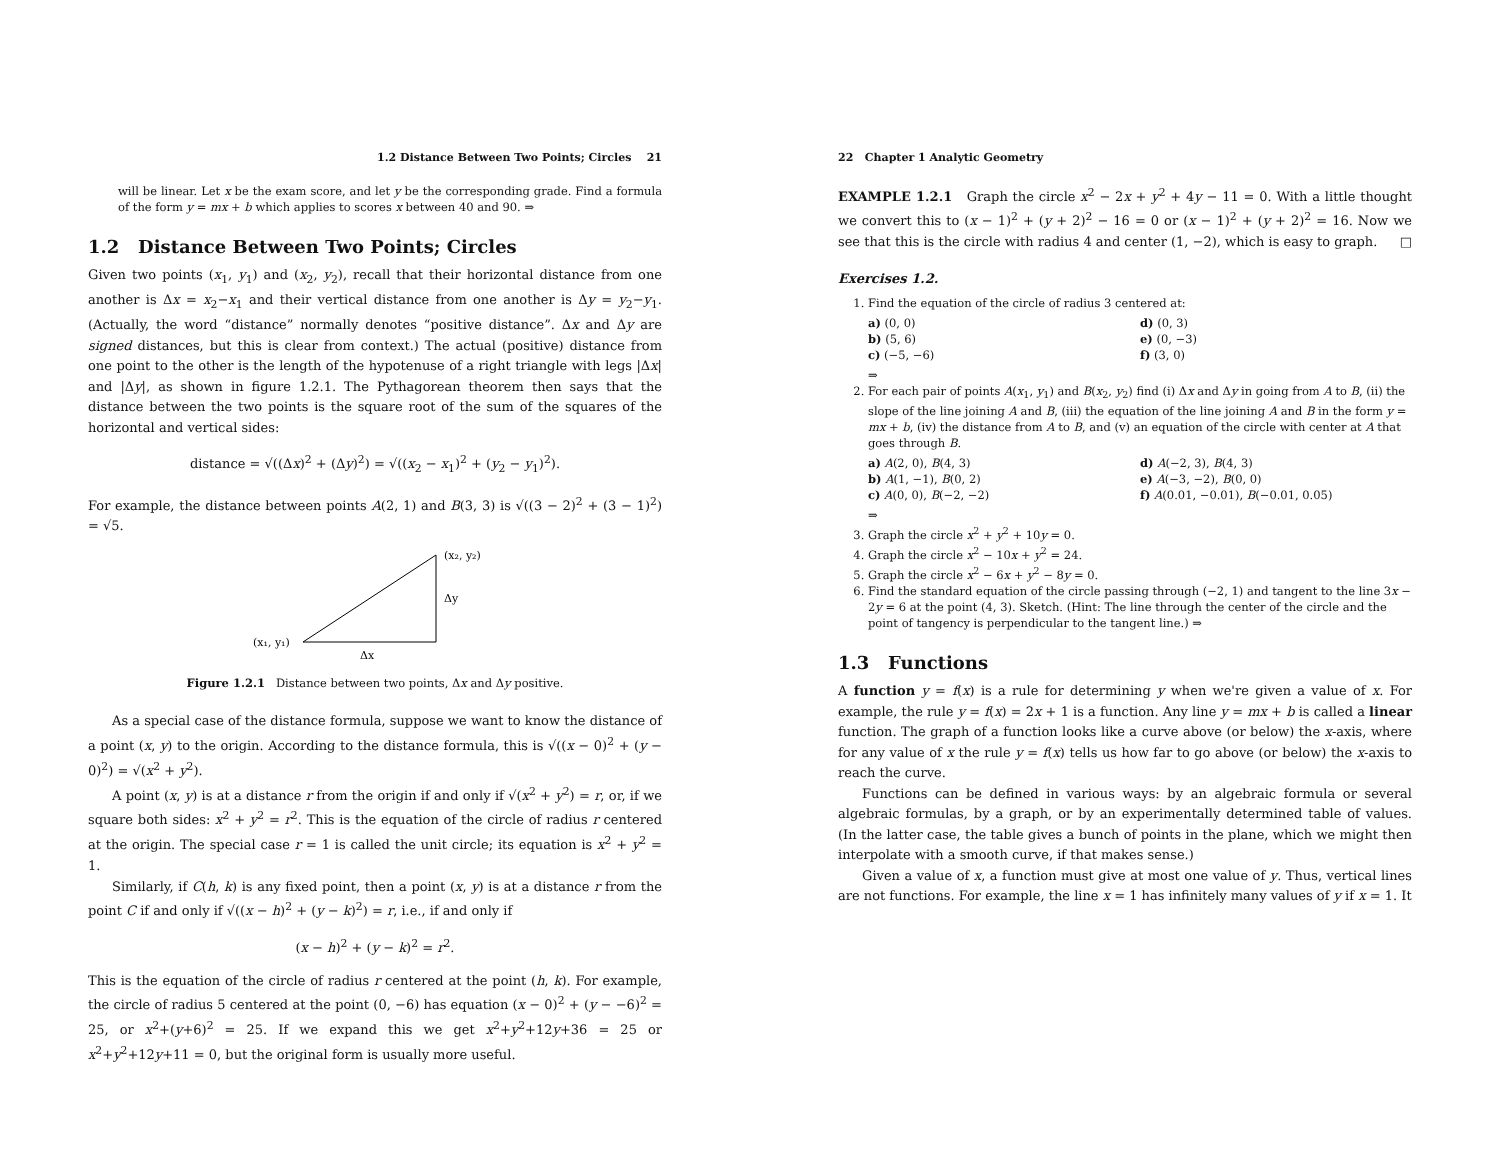1.2 Distance Between Two Points; Circles 21
will be linear. Let x be the exam score, and let y be the corresponding grade. Find a formula of the form y = mx + b which applies to scores x between 40 and 90. ⇒
1.2 Distance Between Two Points; Circles
Given two points (x<sub>1</sub>, y<sub>1</sub>) and (x<sub>2</sub>, y<sub>2</sub>), recall that their horizontal distance from one another is Δx = x<sub>2</sub>−x<sub>1</sub> and their vertical distance from one another is Δy = y<sub>2</sub>−y<sub>1</sub>. (Actually, the word “distance” normally denotes “positive distance”. Δx and Δy are signed distances, but this is clear from context.) The actual (positive) distance from one point to the other is the length of the hypotenuse of a right triangle with legs |Δx| and |Δy|, as shown in figure 1.2.1. The Pythagorean theorem then says that the distance between the two points is the square root of the sum of the squares of the horizontal and vertical sides:
distance = √((Δx)<sup>2</sup> + (Δy)<sup>2</sup>) = √((x<sub>2</sub> − x<sub>1</sub>)<sup>2</sup> + (y<sub>2</sub> − y<sub>1</sub>)<sup>2</sup>).
For example, the distance between points A(2, 1) and B(3, 3) is √((3 − 2)<sup>2</sup> + (3 − 1)<sup>2</sup>) = √5.
(x₁, y₁)
(x₂, y₂)
Δy
Δx
Figure 1.2.1 Distance between two points, Δx and Δy positive.
As a special case of the distance formula, suppose we want to know the distance of a point (x, y) to the origin. According to the distance formula, this is √((x − 0)<sup>2</sup> + (y − 0)<sup>2</sup>) = √(x<sup>2</sup> + y<sup>2</sup>).
A point (x, y) is at a distance r from the origin if and only if √(x<sup>2</sup> + y<sup>2</sup>) = r, or, if we square both sides: x<sup>2</sup> + y<sup>2</sup> = r<sup>2</sup>. This is the equation of the circle of radius r centered at the origin. The special case r = 1 is called the unit circle; its equation is x<sup>2</sup> + y<sup>2</sup> = 1.
Similarly, if C(h, k) is any fixed point, then a point (x, y) is at a distance r from the point C if and only if √((x − h)<sup>2</sup> + (y − k)<sup>2</sup>) = r, i.e., if and only if
(x − h)<sup>2</sup> + (y − k)<sup>2</sup> = r<sup>2</sup>.
This is the equation of the circle of radius r centered at the point (h, k). For example, the circle of radius 5 centered at the point (0, −6) has equation (x − 0)<sup>2</sup> + (y − −6)<sup>2</sup> = 25, or x<sup>2</sup>+(y+6)<sup>2</sup> = 25. If we expand this we get x<sup>2</sup>+y<sup>2</sup>+12y+36 = 25 or x<sup>2</sup>+y<sup>2</sup>+12y+11 = 0, but the original form is usually more useful.
22 Chapter 1 Analytic Geometry
EXAMPLE 1.2.1 Graph the circle x<sup>2</sup> − 2x + y<sup>2</sup> + 4y − 11 = 0. With a little thought we convert this to (x − 1)<sup>2</sup> + (y + 2)<sup>2</sup> − 16 = 0 or (x − 1)<sup>2</sup> + (y + 2)<sup>2</sup> = 16. Now we see that this is the circle with radius 4 and center (1, −2), which is easy to graph. □
Exercises 1.2.
1. Find the equation of the circle of radius 3 centered at:
a) (0, 0) d) (0, 3) b) (5, 6) e) (0, −3) c) (−5, −6) f) (3, 0)
⇒
2. For each pair of points A(x<sub>1</sub>, y<sub>1</sub>) and B(x<sub>2</sub>, y<sub>2</sub>) find (i) Δx and Δy in going from A to B, (ii) the slope of the line joining A and B, (iii) the equation of the line joining A and B in the form y = mx + b, (iv) the distance from A to B, and (v) an equation of the circle with center at A that goes through B.
a) A(2, 0), B(4, 3) d) A(−2, 3), B(4, 3) b) A(1, −1), B(0, 2) e) A(−3, −2), B(0, 0) c) A(0, 0), B(−2, −2) f) A(0.01, −0.01), B(−0.01, 0.05)
⇒
3. Graph the circle x<sup>2</sup> + y<sup>2</sup> + 10y = 0.
4. Graph the circle x<sup>2</sup> − 10x + y<sup>2</sup> = 24.
5. Graph the circle x<sup>2</sup> − 6x + y<sup>2</sup> − 8y = 0.
6. Find the standard equation of the circle passing through (−2, 1) and tangent to the line 3x − 2y = 6 at the point (4, 3). Sketch. (Hint: The line through the center of the circle and the point of tangency is perpendicular to the tangent line.) ⇒
1.3 Functions
A function y = f(x) is a rule for determining y when we're given a value of x. For example, the rule y = f(x) = 2x + 1 is a function. Any line y = mx + b is called a linear function. The graph of a function looks like a curve above (or below) the x-axis, where for any value of x the rule y = f(x) tells us how far to go above (or below) the x-axis to reach the curve.
Functions can be defined in various ways: by an algebraic formula or several algebraic formulas, by a graph, or by an experimentally determined table of values. (In the latter case, the table gives a bunch of points in the plane, which we might then interpolate with a smooth curve, if that makes sense.)
Given a value of x, a function must give at most one value of y. Thus, vertical lines are not functions. For example, the line x = 1 has infinitely many values of y if x = 1. It